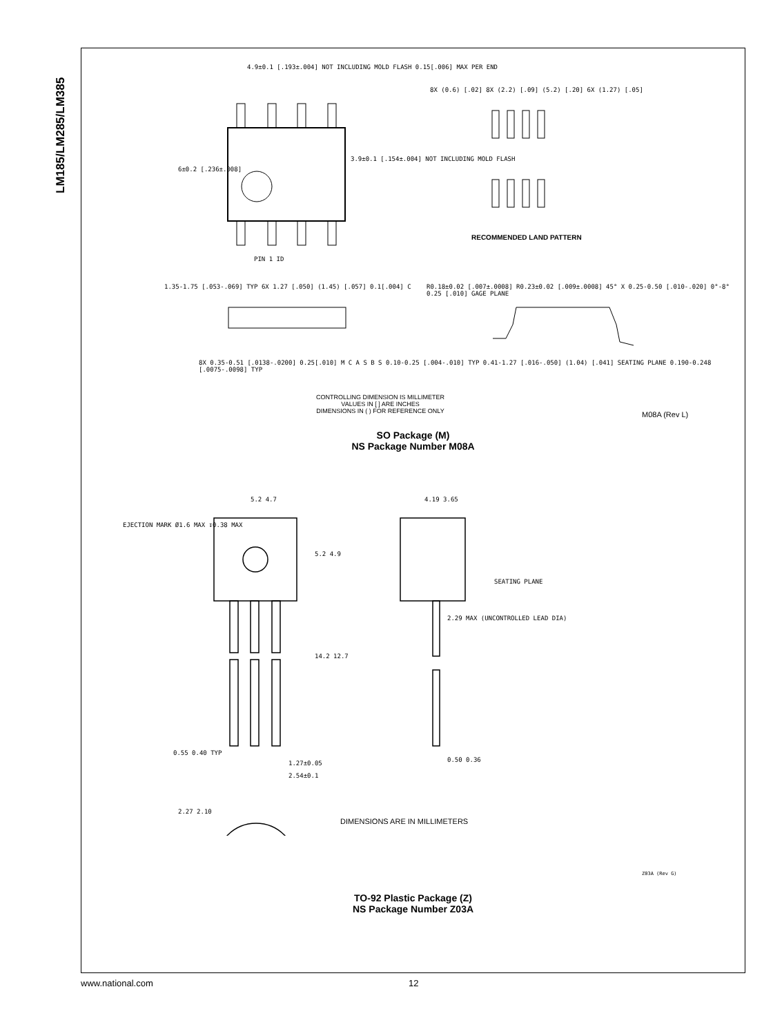LM185/LM285/LM385
4.9±0.1 [.193±.004] NOT INCLUDING MOLD FLASH 0.15[.006] MAX PER END
6±0.2 [.236±.008]
3.9±0.1 [.154±.004] NOT INCLUDING MOLD FLASH
PIN 1 ID
8X (0.6) [.02] 8X (2.2) [.09] (5.2) [.20] 6X (1.27) [.05]
RECOMMENDED LAND PATTERN
1.35-1.75 [.053-.069] TYP 6X 1.27 [.050] (1.45) [.057] 0.1[.004] C
R0.18±0.02 [.007±.0008] R0.23±0.02 [.009±.0008] 45° X 0.25-0.50 [.010-.020] 0°-8° 0.25 [.010] GAGE PLANE
8X 0.35-0.51 [.0138-.0200] 0.25[.010] M C A S B S 0.10-0.25 [.004-.010] TYP 0.41-1.27 [.016-.050] (1.04) [.041] SEATING PLANE 0.190-0.248 [.0075-.0098] TYP
CONTROLLING DIMENSION IS MILLIMETER
VALUES IN [ ] ARE INCHES
DIMENSIONS IN ( ) FOR REFERENCE ONLY
M08A (Rev L)
SO Package (M)
NS Package Number M08A
5.2 4.7 4.19 3.65
EJECTION MARK Ø1.6 MAX ↧0.38 MAX
5.2 4.9
SEATING PLANE
2.29 MAX (UNCONTROLLED LEAD DIA)
14.2 12.7
0.55 0.40 TYP
1.27±0.05
2.54±0.1
0.50 0.36
2.27 2.10
DIMENSIONS ARE IN MILLIMETERS
Z03A (Rev G)
TO-92 Plastic Package (Z)
NS Package Number Z03A
www.national.com 12